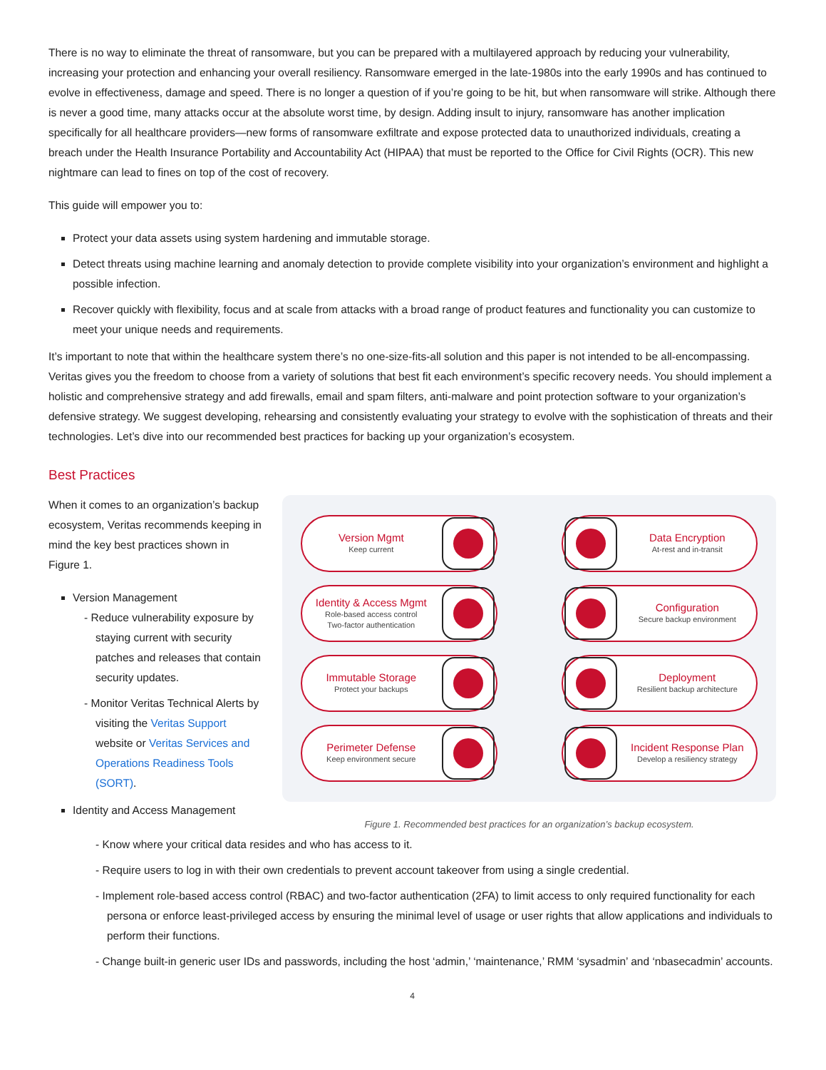There is no way to eliminate the threat of ransomware, but you can be prepared with a multilayered approach by reducing your vulnerability, increasing your protection and enhancing your overall resiliency. Ransomware emerged in the late-1980s into the early 1990s and has continued to evolve in effectiveness, damage and speed. There is no longer a question of if you’re going to be hit, but when ransomware will strike. Although there is never a good time, many attacks occur at the absolute worst time, by design. Adding insult to injury, ransomware has another implication specifically for all healthcare providers—new forms of ransomware exfiltrate and expose protected data to unauthorized individuals, creating a breach under the Health Insurance Portability and Accountability Act (HIPAA) that must be reported to the Office for Civil Rights (OCR). This new nightmare can lead to fines on top of the cost of recovery.
This guide will empower you to:
Protect your data assets using system hardening and immutable storage.
Detect threats using machine learning and anomaly detection to provide complete visibility into your organization’s environment and highlight a possible infection.
Recover quickly with flexibility, focus and at scale from attacks with a broad range of product features and functionality you can customize to meet your unique needs and requirements.
It’s important to note that within the healthcare system there’s no one-size-fits-all solution and this paper is not intended to be all-encompassing. Veritas gives you the freedom to choose from a variety of solutions that best fit each environment’s specific recovery needs. You should implement a holistic and comprehensive strategy and add firewalls, email and spam filters, anti-malware and point protection software to your organization’s defensive strategy. We suggest developing, rehearsing and consistently evaluating your strategy to evolve with the sophistication of threats and their technologies. Let’s dive into our recommended best practices for backing up your organization’s ecosystem.
Best Practices
When it comes to an organization’s backup ecosystem, Veritas recommends keeping in mind the key best practices shown in Figure 1.
Version Management
- Reduce vulnerability exposure by staying current with security patches and releases that contain security updates.
- Monitor Veritas Technical Alerts by visiting the Veritas Support website or Veritas Services and Operations Readiness Tools (SORT).
Identity and Access Management
Version Mgmt
Keep current
Data Encryption
At-rest and in-transit
Identity & Access Mgmt
Role-based access control
Two-factor authentication
Configuration
Secure backup environment
Immutable Storage
Protect your backups
Deployment
Resilient backup architecture
Perimeter Defense
Keep environment secure
Incident Response Plan
Develop a resiliency strategy
Figure 1. Recommended best practices for an organization’s backup ecosystem.
- Know where your critical data resides and who has access to it.
- Require users to log in with their own credentials to prevent account takeover from using a single credential.
- Implement role-based access control (RBAC) and two-factor authentication (2FA) to limit access to only required functionality for each persona or enforce least-privileged access by ensuring the minimal level of usage or user rights that allow applications and individuals to perform their functions.
- Change built-in generic user IDs and passwords, including the host ‘admin,’ ‘maintenance,’ RMM ‘sysadmin’ and ‘nbasecadmin’ accounts.
4